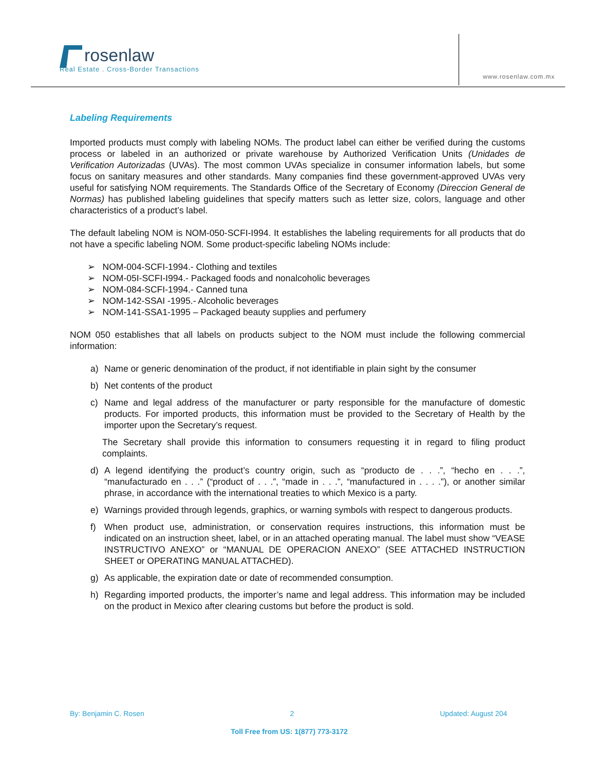rosenlaw
Real Estate . Cross-Border Transactions
www.rosenlaw.com.mx
Labeling Requirements
Imported products must comply with labeling NOMs. The product label can either be verified during the customs process or labeled in an authorized or private warehouse by Authorized Verification Units (Unidades de Verification Autorizadas (UVAs). The most common UVAs specialize in consumer information labels, but some focus on sanitary measures and other standards. Many companies find these government-approved UVAs very useful for satisfying NOM requirements. The Standards Office of the Secretary of Economy (Direccion General de Normas) has published labeling guidelines that specify matters such as letter size, colors, language and other characteristics of a product’s label.
The default labeling NOM is NOM-050-SCFI-I994. It establishes the labeling requirements for all products that do not have a specific labeling NOM. Some product-specific labeling NOMs include:
➢ NOM-004-SCFI-1994.- Clothing and textiles
➢ NOM-05I-SCFI-I994.- Packaged foods and nonalcoholic beverages
➢ NOM-084-SCFI-1994.- Canned tuna
➢ NOM-142-SSAI -1995.- Alcoholic beverages
➢ NOM-141-SSA1-1995 – Packaged beauty supplies and perfumery
NOM 050 establishes that all labels on products subject to the NOM must include the following commercial information:
a) Name or generic denomination of the product, if not identifiable in plain sight by the consumer
b) Net contents of the product
c) Name and legal address of the manufacturer or party responsible for the manufacture of domestic products. For imported products, this information must be provided to the Secretary of Health by the importer upon the Secretary’s request.
The Secretary shall provide this information to consumers requesting it in regard to filing product complaints.
d) A legend identifying the product’s country origin, such as “producto de . . .”, “hecho en . . .”, “manufacturado en . . .” (“product of . . .”, “made in . . .”, “manufactured in . . . .”), or another similar phrase, in accordance with the international treaties to which Mexico is a party.
e) Warnings provided through legends, graphics, or warning symbols with respect to dangerous products.
f) When product use, administration, or conservation requires instructions, this information must be indicated on an instruction sheet, label, or in an attached operating manual. The label must show “VEASE INSTRUCTIVO ANEXO” or “MANUAL DE OPERACION ANEXO” (SEE ATTACHED INSTRUCTION SHEET or OPERATING MANUAL ATTACHED).
g) As applicable, the expiration date or date of recommended consumption.
h) Regarding imported products, the importer’s name and legal address. This information may be included on the product in Mexico after clearing customs but before the product is sold.
By: Benjamin C. Rosen 2 Updated: August 204
Toll Free from US: 1(877) 773-3172